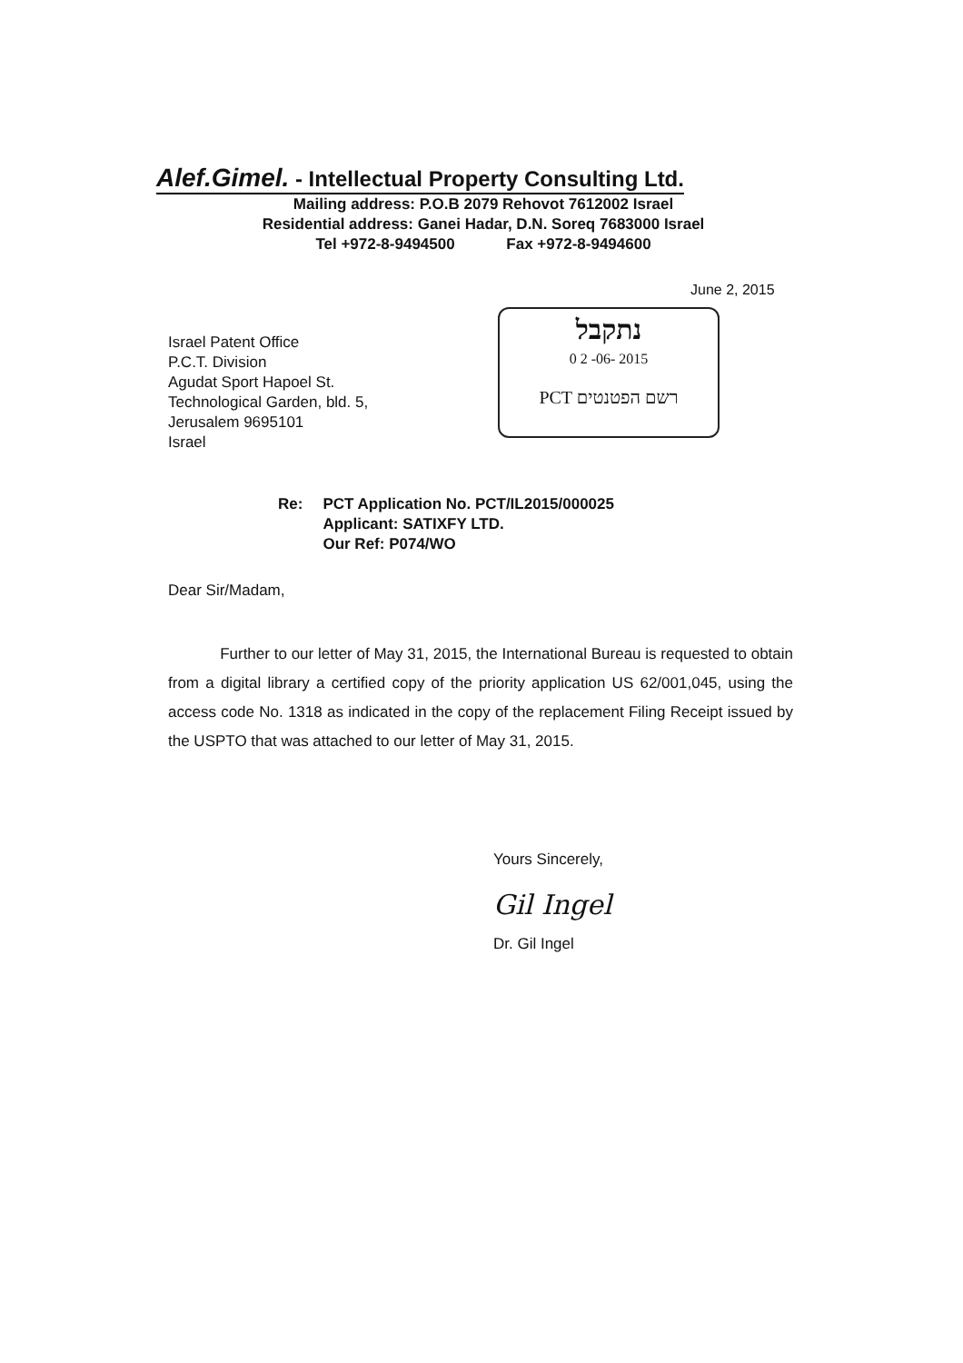Alef.Gimel. - Intellectual Property Consulting Ltd.
Mailing address: P.O.B 2079 Rehovot 7612002 Israel
Residential address: Ganei Hadar, D.N. Soreq 7683000 Israel
Tel +972-8-9494500 Fax +972-8-9494600
June 2, 2015
Israel Patent Office
P.C.T. Division
Agudat Sport Hapoel St.
Technological Garden, bld. 5,
Jerusalem 9695101
Israel
נתקבל
0 2 -06- 2015
PCT רשם הפטנטים
Re: PCT Application No. PCT/IL2015/000025
Applicant: SATIXFY LTD.
Our Ref: P074/WO
Dear Sir/Madam,
Further to our letter of May 31, 2015, the International Bureau is requested to obtain from a digital library a certified copy of the priority application US 62/001,045, using the access code No. 1318 as indicated in the copy of the replacement Filing Receipt issued by the USPTO that was attached to our letter of May 31, 2015.
Yours Sincerely,
Gil Ingel
Dr. Gil Ingel